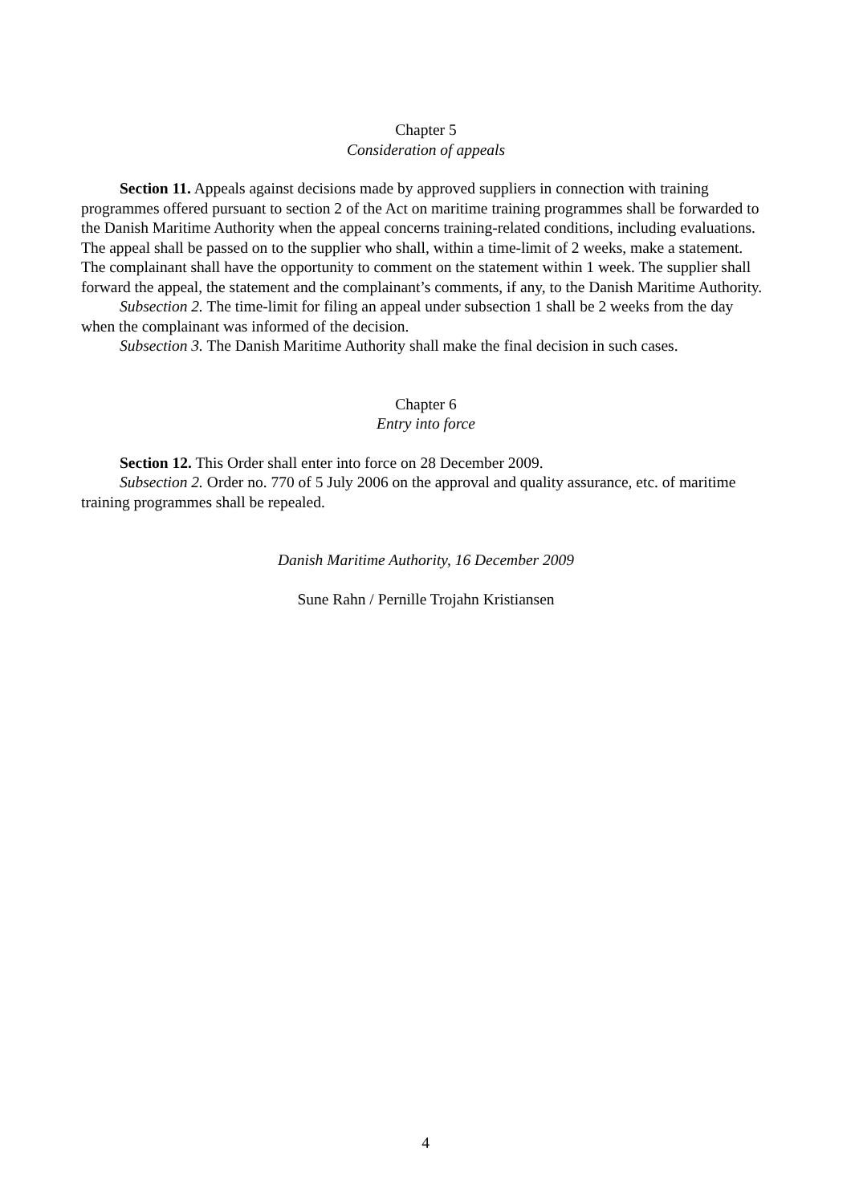Chapter 5
Consideration of appeals
Section 11. Appeals against decisions made by approved suppliers in connection with training programmes offered pursuant to section 2 of the Act on maritime training programmes shall be forwarded to the Danish Maritime Authority when the appeal concerns training-related conditions, including evaluations. The appeal shall be passed on to the supplier who shall, within a time-limit of 2 weeks, make a statement. The complainant shall have the opportunity to comment on the statement within 1 week. The supplier shall forward the appeal, the statement and the complainant’s comments, if any, to the Danish Maritime Authority.
Subsection 2. The time-limit for filing an appeal under subsection 1 shall be 2 weeks from the day when the complainant was informed of the decision.
Subsection 3. The Danish Maritime Authority shall make the final decision in such cases.
Chapter 6
Entry into force
Section 12. This Order shall enter into force on 28 December 2009.
Subsection 2. Order no. 770 of 5 July 2006 on the approval and quality assurance, etc. of maritime training programmes shall be repealed.
Danish Maritime Authority, 16 December 2009
Sune Rahn / Pernille Trojahn Kristiansen
4